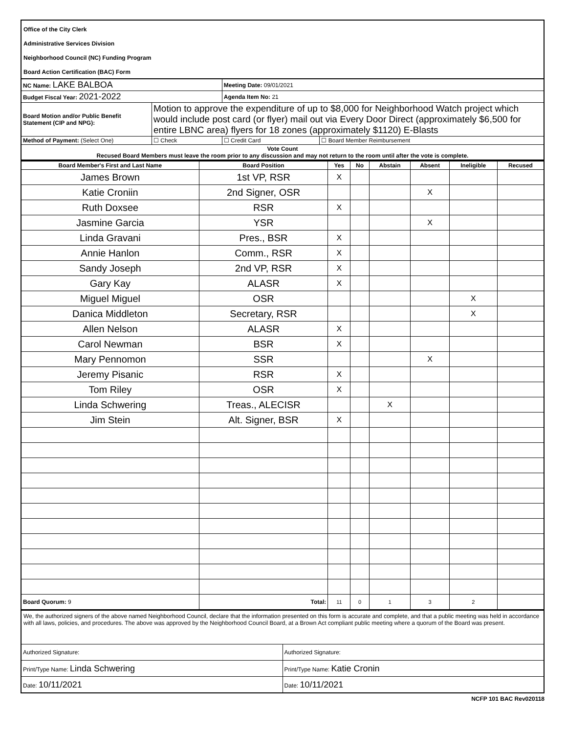Office of the City Clerk
Administrative Services Division
Neighborhood Council (NC) Funding Program
Board Action Certification (BAC) Form
| NC Name: LAKE BALBOA | | Meeting Date: 09/01/2021 | |
| Budget Fiscal Year: 2021-2022 | | Agenda Item No: 21 | |
| Board Motion and/or Public Benefit Statement (CIP and NPG): | Motion to approve the expenditure of up to $8,000 for Neighborhood Watch project which would include post card (or flyer) mail out via Every Door Direct (approximately $6,500 for entire LBNC area) flyers for 18 zones (approximately $1120) E-Blasts | | |
| Method of Payment: (Select One) | ☐ Check | ☐ Credit Card | ☐ Board Member Reimbursement |
| Vote Count Recused Board Members must leave the room prior to any discussion and may not return to the room until after the vote is complete. | | | |
| Board Member's First and Last Name | Board Position | Yes | No | Abstain | Absent | Ineligible | Recused |
| --- | --- | --- | --- | --- | --- | --- | --- |
| James Brown | 1st VP, RSR | X | | | | | |
| Katie Croniin | 2nd Signer, OSR | | | | X | | |
| Ruth Doxsee | RSR | X | | | | | |
| Jasmine Garcia | YSR | | | | X | | |
| Linda Gravani | Pres., BSR | X | | | | | |
| Annie Hanlon | Comm., RSR | X | | | | | |
| Sandy Joseph | 2nd VP, RSR | X | | | | | |
| Gary Kay | ALASR | X | | | | | |
| Miguel Miguel | OSR | | | | | X | |
| Danica Middleton | Secretary, RSR | | | | | X | |
| Allen Nelson | ALASR | X | | | | | |
| Carol Newman | BSR | X | | | | | |
| Mary Pennomon | SSR | | | | X | | |
| Jeremy Pisanic | RSR | X | | | | | |
| Tom Riley | OSR | X | | | | | |
| Linda Schwering | Treas., ALECISR | | | X | | | |
| Jim Stein | Alt. Signer, BSR | X | | | | | |
| Board Quorum: 9 | Total: | 11 | 0 | 1 | 3 | 2 | |
| We, the authorized signers of the above named Neighborhood Council, declare that the information presented on this form is accurate and complete, and that a public meeting was held in accordance with all laws, policies, and procedures. The above was approved by the Neighborhood Council Board, at a Brown Act compliant public meeting where a quorum of the Board was present. | |
| Authorized Signature: | Authorized Signature: |
| Print/Type Name: Linda Schwering | Print/Type Name: Katie Cronin |
| Date: 10/11/2021 | Date: 10/11/2021 |
NCFP 101 BAC Rev020118